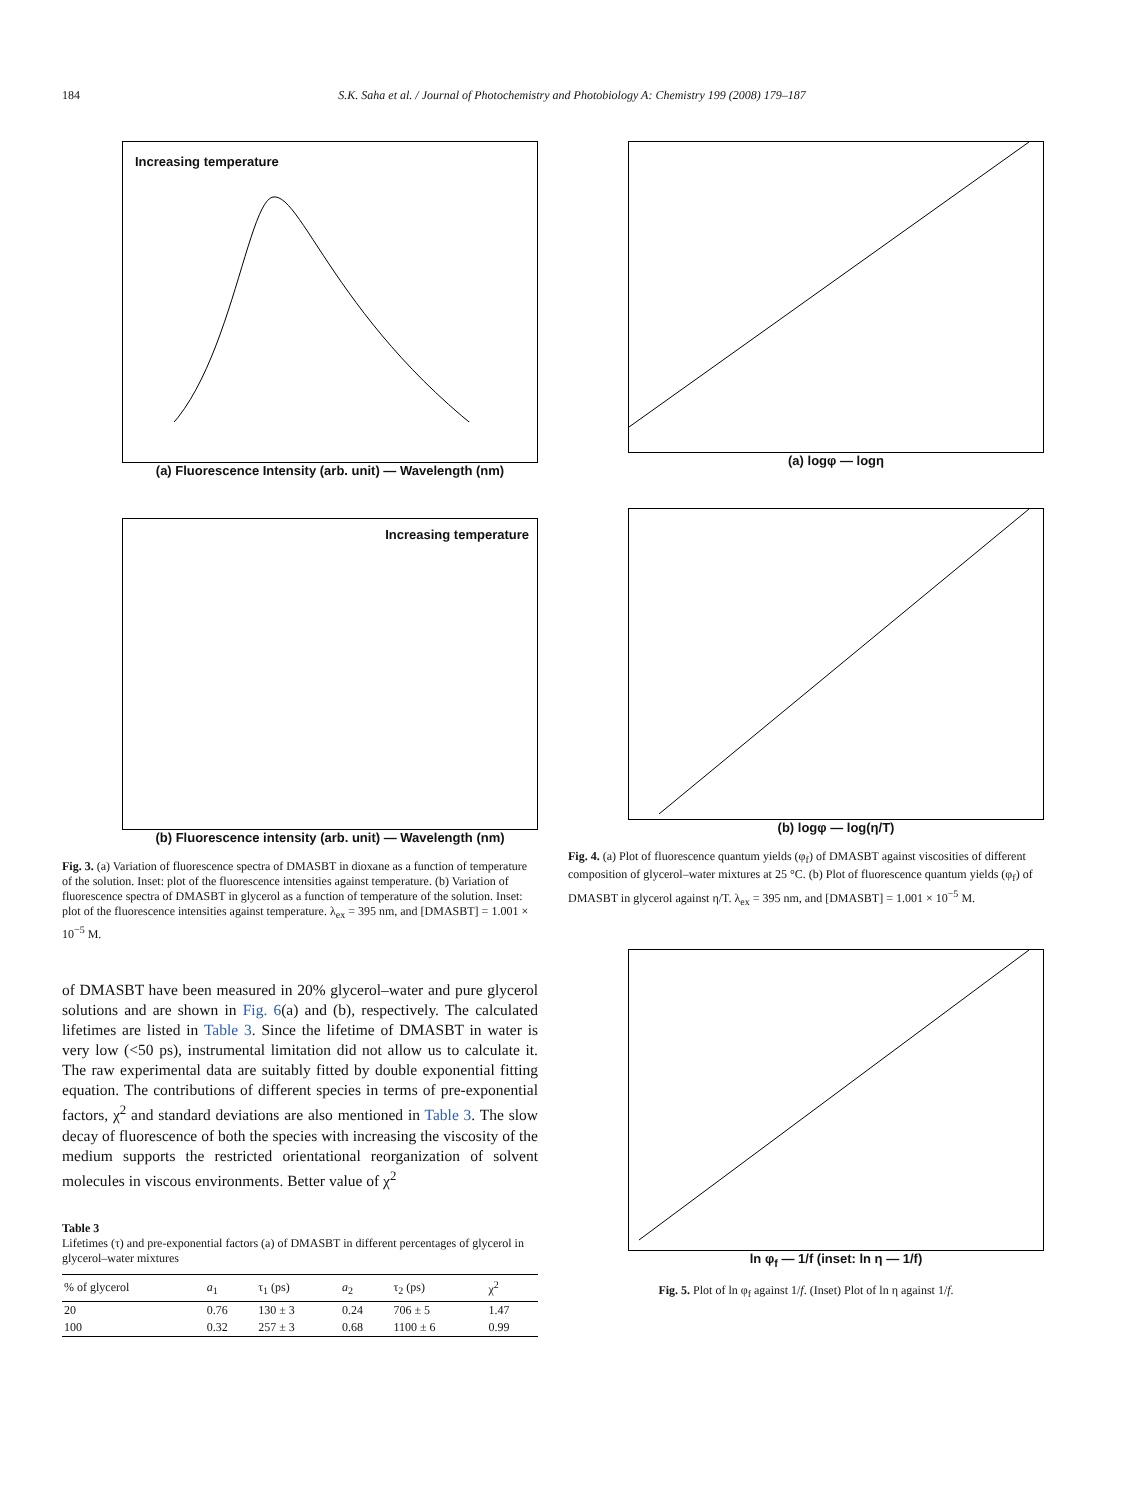184 S.K. Saha et al. / Journal of Photochemistry and Photobiology A: Chemistry 199 (2008) 179–187
Increasing temperature
(a) Fluorescence Intensity (arb. unit) — Wavelength (nm)
Increasing temperature
(b) Fluorescence intensity (arb. unit) — Wavelength (nm)
Fig. 3. (a) Variation of fluorescence spectra of DMASBT in dioxane as a function of temperature of the solution. Inset: plot of the fluorescence intensities against temperature. (b) Variation of fluorescence spectra of DMASBT in glycerol as a function of temperature of the solution. Inset: plot of the fluorescence intensities against temperature. λ<sub>ex</sub> = 395 nm, and [DMASBT] = 1.001 × 10<sup>−5</sup> M.
of DMASBT have been measured in 20% glycerol–water and pure glycerol solutions and are shown in Fig. 6(a) and (b), respectively. The calculated lifetimes are listed in Table 3. Since the lifetime of DMASBT in water is very low (<50 ps), instrumental limitation did not allow us to calculate it. The raw experimental data are suitably fitted by double exponential fitting equation. The contributions of different species in terms of pre-exponential factors, χ<sup>2</sup> and standard deviations are also mentioned in Table 3. The slow decay of fluorescence of both the species with increasing the viscosity of the medium supports the restricted orientational reorganization of solvent molecules in viscous environments. Better value of χ<sup>2</sup>
Table 3
Lifetimes (τ) and pre-exponential factors (a) of DMASBT in different percentages of glycerol in glycerol–water mixtures
| % of glycerol | a<sub>1</sub> | τ<sub>1</sub> (ps) | a<sub>2</sub> | τ<sub>2</sub> (ps) | χ<sup>2</sup> |
| --- | --- | --- | --- | --- | --- |
| 20 | 0.76 | 130 ± 3 | 0.24 | 706 ± 5 | 1.47 |
| 100 | 0.32 | 257 ± 3 | 0.68 | 1100 ± 6 | 0.99 |
(a) logφ — logη
(b) logφ — log(η/T)
Fig. 4. (a) Plot of fluorescence quantum yields (φ<sub>f</sub>) of DMASBT against viscosities of different composition of glycerol–water mixtures at 25 °C. (b) Plot of fluorescence quantum yields (φ<sub>f</sub>) of DMASBT in glycerol against η/T. λ<sub>ex</sub> = 395 nm, and [DMASBT] = 1.001 × 10<sup>−5</sup> M.
ln φ<sub>f</sub> — 1/f (inset: ln η — 1/f)
Fig. 5. Plot of ln φ<sub>f</sub> against 1/f. (Inset) Plot of ln η against 1/f.